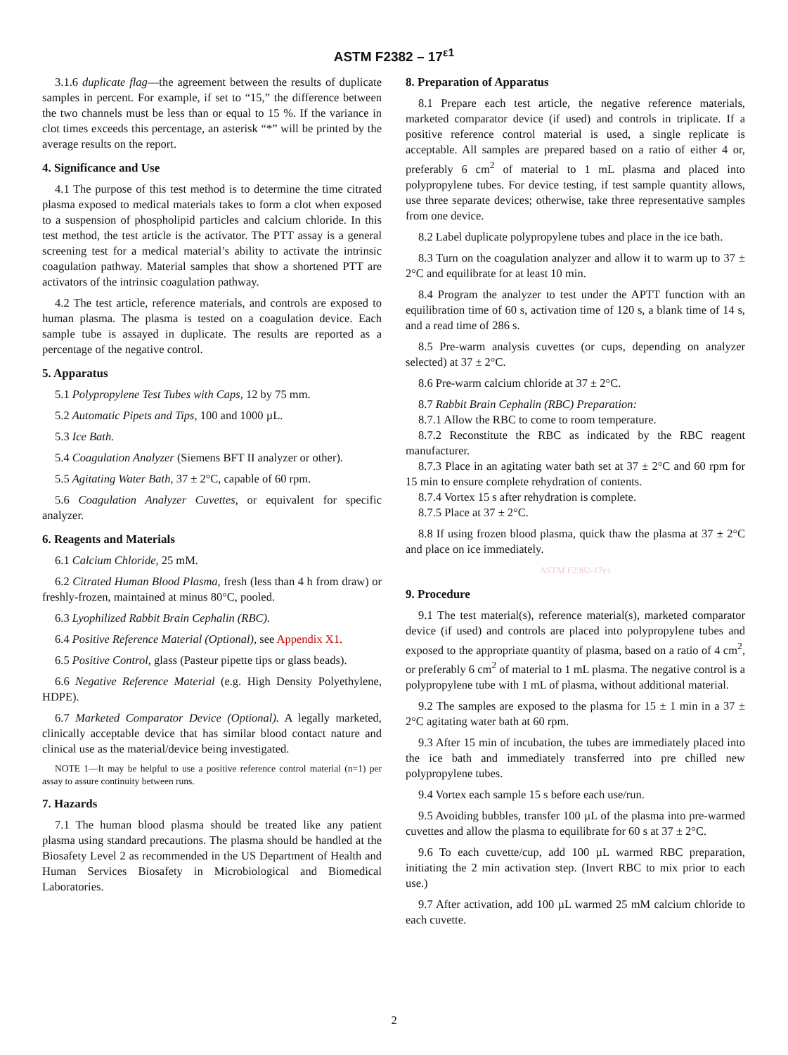ASTM F2382 – 17<sup>ε1</sup>
3.1.6 duplicate flag—the agreement between the results of duplicate samples in percent. For example, if set to “15,” the difference between the two channels must be less than or equal to 15 %. If the variance in clot times exceeds this percentage, an asterisk “*” will be printed by the average results on the report.
4. Significance and Use
4.1 The purpose of this test method is to determine the time citrated plasma exposed to medical materials takes to form a clot when exposed to a suspension of phospholipid particles and calcium chloride. In this test method, the test article is the activator. The PTT assay is a general screening test for a medical material’s ability to activate the intrinsic coagulation pathway. Material samples that show a shortened PTT are activators of the intrinsic coagulation pathway.
4.2 The test article, reference materials, and controls are exposed to human plasma. The plasma is tested on a coagulation device. Each sample tube is assayed in duplicate. The results are reported as a percentage of the negative control.
5. Apparatus
5.1 Polypropylene Test Tubes with Caps, 12 by 75 mm.
5.2 Automatic Pipets and Tips, 100 and 1000 µL.
5.3 Ice Bath.
5.4 Coagulation Analyzer (Siemens BFT II analyzer or other).
5.5 Agitating Water Bath, 37 ± 2°C, capable of 60 rpm.
5.6 Coagulation Analyzer Cuvettes, or equivalent for specific analyzer.
6. Reagents and Materials
6.1 Calcium Chloride, 25 mM.
6.2 Citrated Human Blood Plasma, fresh (less than 4 h from draw) or freshly-frozen, maintained at minus 80°C, pooled.
6.3 Lyophilized Rabbit Brain Cephalin (RBC).
6.4 Positive Reference Material (Optional), see Appendix X1.
6.5 Positive Control, glass (Pasteur pipette tips or glass beads).
6.6 Negative Reference Material (e.g. High Density Polyethylene, HDPE).
6.7 Marketed Comparator Device (Optional). A legally marketed, clinically acceptable device that has similar blood contact nature and clinical use as the material/device being investigated.
NOTE 1—It may be helpful to use a positive reference control material (n=1) per assay to assure continuity between runs.
7. Hazards
7.1 The human blood plasma should be treated like any patient plasma using standard precautions. The plasma should be handled at the Biosafety Level 2 as recommended in the US Department of Health and Human Services Biosafety in Microbiological and Biomedical Laboratories.
8. Preparation of Apparatus
8.1 Prepare each test article, the negative reference materials, marketed comparator device (if used) and controls in triplicate. If a positive reference control material is used, a single replicate is acceptable. All samples are prepared based on a ratio of either 4 or, preferably 6 cm<sup>2</sup> of material to 1 mL plasma and placed into polypropylene tubes. For device testing, if test sample quantity allows, use three separate devices; otherwise, take three representative samples from one device.
8.2 Label duplicate polypropylene tubes and place in the ice bath.
8.3 Turn on the coagulation analyzer and allow it to warm up to 37 ± 2°C and equilibrate for at least 10 min.
8.4 Program the analyzer to test under the APTT function with an equilibration time of 60 s, activation time of 120 s, a blank time of 14 s, and a read time of 286 s.
8.5 Pre-warm analysis cuvettes (or cups, depending on analyzer selected) at 37 ± 2°C.
8.6 Pre-warm calcium chloride at 37 ± 2°C.
8.7 Rabbit Brain Cephalin (RBC) Preparation:
8.7.1 Allow the RBC to come to room temperature.
8.7.2 Reconstitute the RBC as indicated by the RBC reagent manufacturer.
8.7.3 Place in an agitating water bath set at 37 ± 2°C and 60 rpm for 15 min to ensure complete rehydration of contents.
8.7.4 Vortex 15 s after rehydration is complete.
8.7.5 Place at 37 ± 2°C.
8.8 If using frozen blood plasma, quick thaw the plasma at 37 ± 2°C and place on ice immediately.
ASTM F2382-17e1
9. Procedure
9.1 The test material(s), reference material(s), marketed comparator device (if used) and controls are placed into polypropylene tubes and exposed to the appropriate quantity of plasma, based on a ratio of 4 cm<sup>2</sup>, or preferably 6 cm<sup>2</sup> of material to 1 mL plasma. The negative control is a polypropylene tube with 1 mL of plasma, without additional material.
9.2 The samples are exposed to the plasma for 15 ± 1 min in a 37 ± 2°C agitating water bath at 60 rpm.
9.3 After 15 min of incubation, the tubes are immediately placed into the ice bath and immediately transferred into pre chilled new polypropylene tubes.
9.4 Vortex each sample 15 s before each use/run.
9.5 Avoiding bubbles, transfer 100 µL of the plasma into pre-warmed cuvettes and allow the plasma to equilibrate for 60 s at 37 ± 2°C.
9.6 To each cuvette/cup, add 100 µL warmed RBC preparation, initiating the 2 min activation step. (Invert RBC to mix prior to each use.)
9.7 After activation, add 100 µL warmed 25 mM calcium chloride to each cuvette.
2